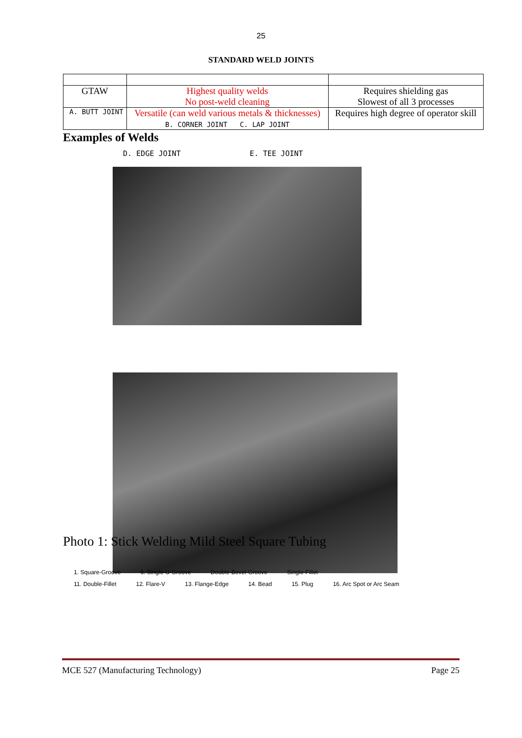25
STANDARD WELD JOINTS
| GTAW | Highest quality welds No post-weld cleaning | Requires shielding gas Slowest of all 3 processes |
| A. BUTT JOINT | Versatile (can weld various metals & thicknesses) B. CORNER JOINT C. LAP JOINT | Requires high degree of operator skill |
Examples of Welds
D. EDGE JOINT E. TEE JOINT
Photo 1: Stick Welding Mild Steel Square Tubing
1. Square-Groove 6. Single-U-Groove Double-Bevel-Groove Single-Fillet
11. Double-Fillet 12. Flare-V 13. Flange-Edge 14. Bead 15. Plug 16. Arc Spot or Arc Seam
MCE 527 (Manufacturing Technology) Page 25